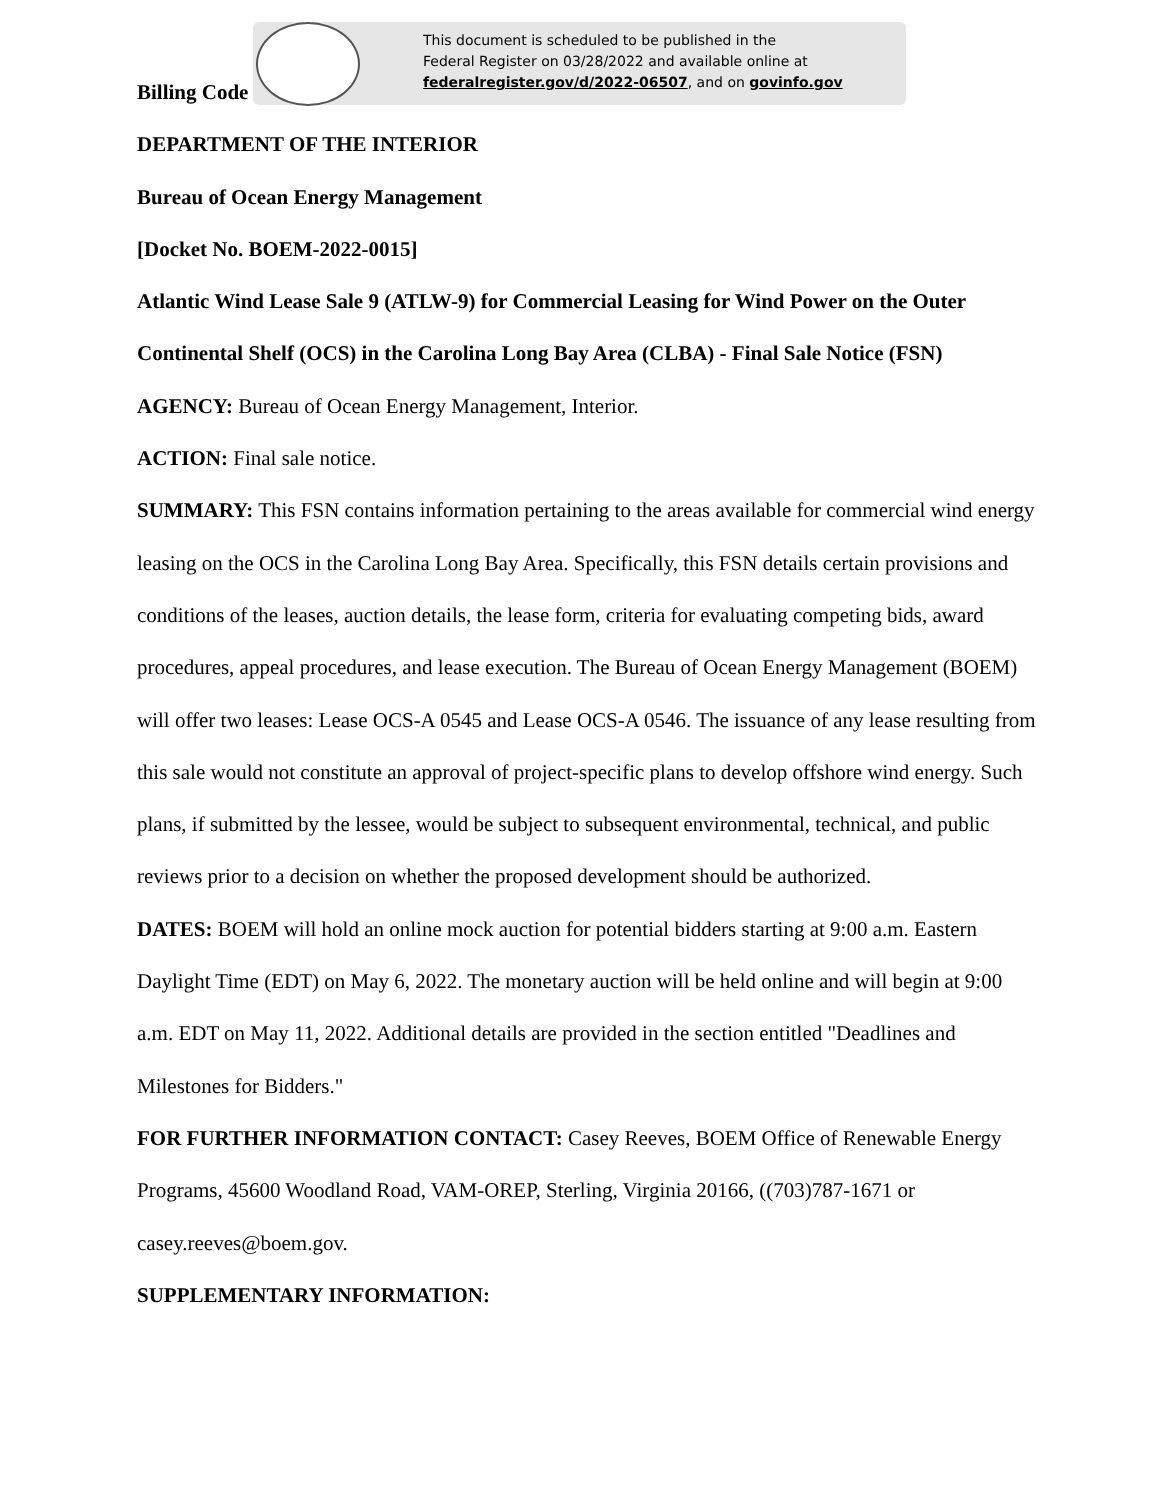This document is scheduled to be published in the
Federal Register on 03/28/2022 and available online at
federalregister.gov/d/2022-06507, and on govinfo.gov
Billing Code
DEPARTMENT OF THE INTERIOR
Bureau of Ocean Energy Management
[Docket No. BOEM-2022-0015]
Atlantic Wind Lease Sale 9 (ATLW-9) for Commercial Leasing for Wind Power on the Outer Continental Shelf (OCS) in the Carolina Long Bay Area (CLBA) - Final Sale Notice (FSN)
AGENCY: Bureau of Ocean Energy Management, Interior.
ACTION: Final sale notice.
SUMMARY: This FSN contains information pertaining to the areas available for commercial wind energy leasing on the OCS in the Carolina Long Bay Area. Specifically, this FSN details certain provisions and conditions of the leases, auction details, the lease form, criteria for evaluating competing bids, award procedures, appeal procedures, and lease execution. The Bureau of Ocean Energy Management (BOEM) will offer two leases: Lease OCS-A 0545 and Lease OCS-A 0546. The issuance of any lease resulting from this sale would not constitute an approval of project-specific plans to develop offshore wind energy. Such plans, if submitted by the lessee, would be subject to subsequent environmental, technical, and public reviews prior to a decision on whether the proposed development should be authorized.
DATES: BOEM will hold an online mock auction for potential bidders starting at 9:00 a.m. Eastern Daylight Time (EDT) on May 6, 2022. The monetary auction will be held online and will begin at 9:00 a.m. EDT on May 11, 2022. Additional details are provided in the section entitled "Deadlines and Milestones for Bidders."
FOR FURTHER INFORMATION CONTACT: Casey Reeves, BOEM Office of Renewable Energy Programs, 45600 Woodland Road, VAM-OREP, Sterling, Virginia 20166, ((703)787-1671 or casey.reeves@boem.gov.
SUPPLEMENTARY INFORMATION: